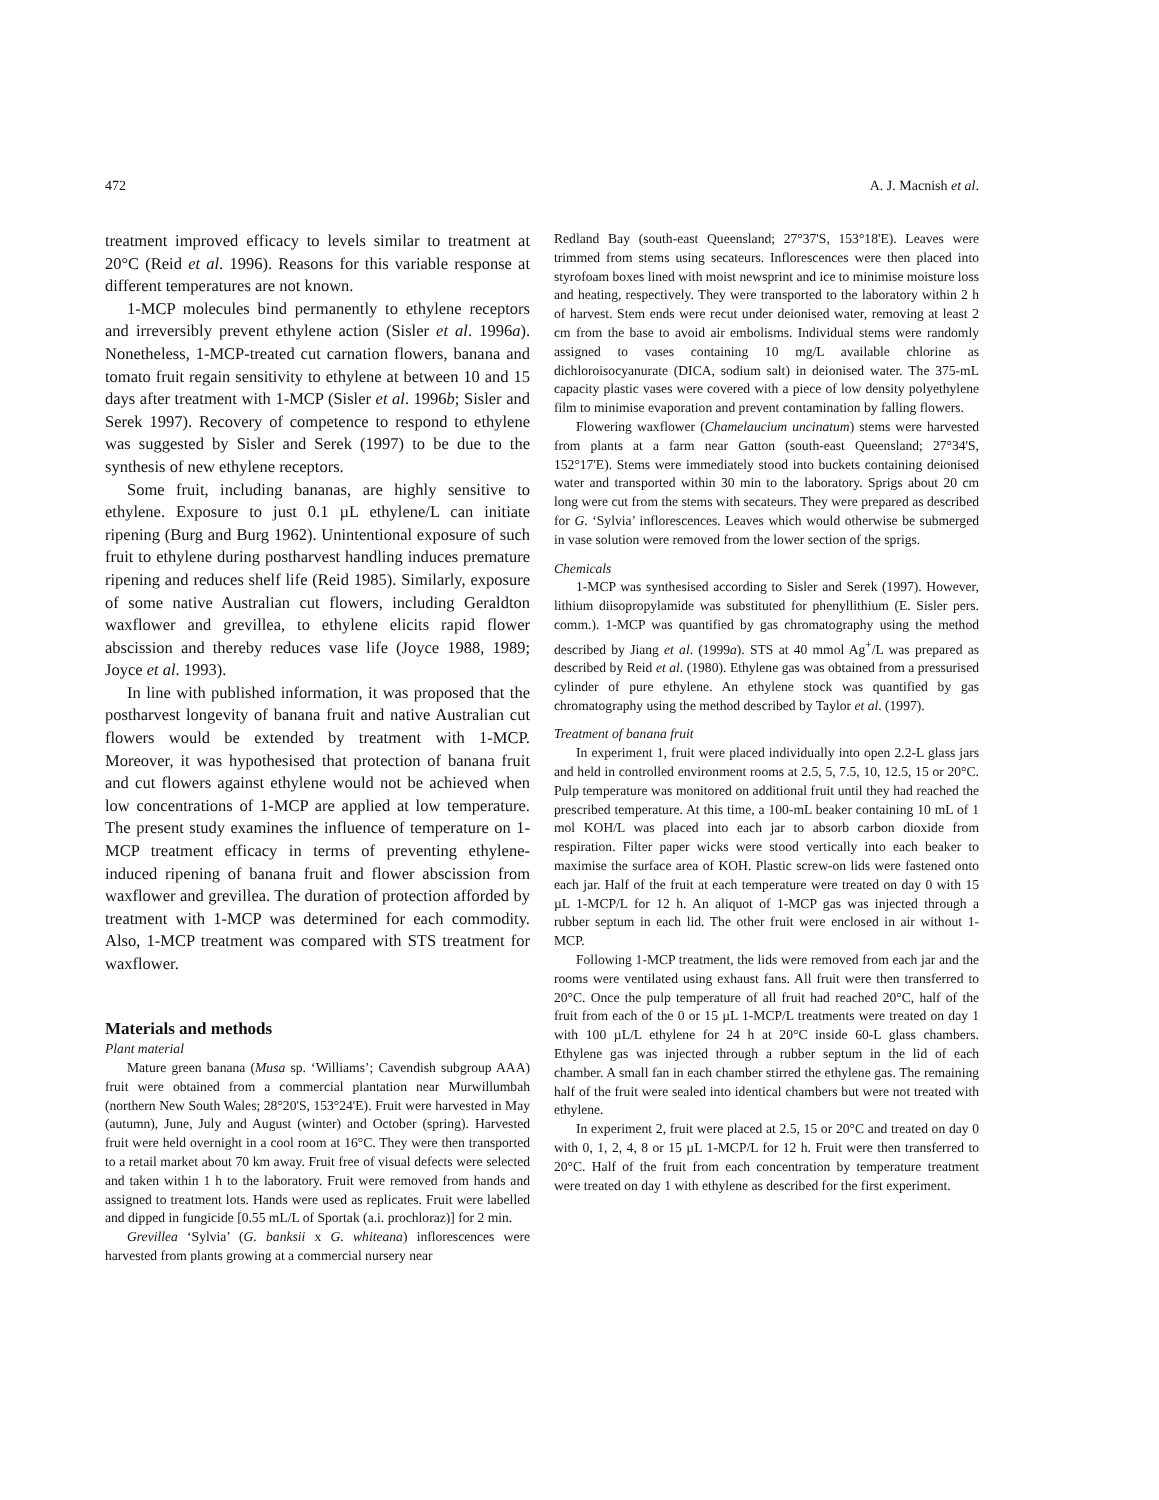472 A. J. Macnish et al.
treatment improved efficacy to levels similar to treatment at 20°C (Reid et al. 1996). Reasons for this variable response at different temperatures are not known.
1-MCP molecules bind permanently to ethylene receptors and irreversibly prevent ethylene action (Sisler et al. 1996a). Nonetheless, 1-MCP-treated cut carnation flowers, banana and tomato fruit regain sensitivity to ethylene at between 10 and 15 days after treatment with 1-MCP (Sisler et al. 1996b; Sisler and Serek 1997). Recovery of competence to respond to ethylene was suggested by Sisler and Serek (1997) to be due to the synthesis of new ethylene receptors.
Some fruit, including bananas, are highly sensitive to ethylene. Exposure to just 0.1 µL ethylene/L can initiate ripening (Burg and Burg 1962). Unintentional exposure of such fruit to ethylene during postharvest handling induces premature ripening and reduces shelf life (Reid 1985). Similarly, exposure of some native Australian cut flowers, including Geraldton waxflower and grevillea, to ethylene elicits rapid flower abscission and thereby reduces vase life (Joyce 1988, 1989; Joyce et al. 1993).
In line with published information, it was proposed that the postharvest longevity of banana fruit and native Australian cut flowers would be extended by treatment with 1-MCP. Moreover, it was hypothesised that protection of banana fruit and cut flowers against ethylene would not be achieved when low concentrations of 1-MCP are applied at low temperature. The present study examines the influence of temperature on 1-MCP treatment efficacy in terms of preventing ethylene-induced ripening of banana fruit and flower abscission from waxflower and grevillea. The duration of protection afforded by treatment with 1-MCP was determined for each commodity. Also, 1-MCP treatment was compared with STS treatment for waxflower.
Materials and methods
Plant material
Mature green banana (Musa sp. ‘Williams’; Cavendish subgroup AAA) fruit were obtained from a commercial plantation near Murwillumbah (northern New South Wales; 28°20'S, 153°24'E). Fruit were harvested in May (autumn), June, July and August (winter) and October (spring). Harvested fruit were held overnight in a cool room at 16°C. They were then transported to a retail market about 70 km away. Fruit free of visual defects were selected and taken within 1 h to the laboratory. Fruit were removed from hands and assigned to treatment lots. Hands were used as replicates. Fruit were labelled and dipped in fungicide [0.55 mL/L of Sportak (a.i. prochloraz)] for 2 min.
Grevillea ‘Sylvia’ (G. banksii x G. whiteana) inflorescences were harvested from plants growing at a commercial nursery near
Redland Bay (south-east Queensland; 27°37'S, 153°18'E). Leaves were trimmed from stems using secateurs. Inflorescences were then placed into styrofoam boxes lined with moist newsprint and ice to minimise moisture loss and heating, respectively. They were transported to the laboratory within 2 h of harvest. Stem ends were recut under deionised water, removing at least 2 cm from the base to avoid air embolisms. Individual stems were randomly assigned to vases containing 10 mg/L available chlorine as dichloroisocyanurate (DICA, sodium salt) in deionised water. The 375-mL capacity plastic vases were covered with a piece of low density polyethylene film to minimise evaporation and prevent contamination by falling flowers.
Flowering waxflower (Chamelaucium uncinatum) stems were harvested from plants at a farm near Gatton (south-east Queensland; 27°34'S, 152°17'E). Stems were immediately stood into buckets containing deionised water and transported within 30 min to the laboratory. Sprigs about 20 cm long were cut from the stems with secateurs. They were prepared as described for G. ‘Sylvia’ inflorescences. Leaves which would otherwise be submerged in vase solution were removed from the lower section of the sprigs.
Chemicals
1-MCP was synthesised according to Sisler and Serek (1997). However, lithium diisopropylamide was substituted for phenyllithium (E. Sisler pers. comm.). 1-MCP was quantified by gas chromatography using the method described by Jiang et al. (1999a). STS at 40 mmol Ag<sup>+</sup>/L was prepared as described by Reid et al. (1980). Ethylene gas was obtained from a pressurised cylinder of pure ethylene. An ethylene stock was quantified by gas chromatography using the method described by Taylor et al. (1997).
Treatment of banana fruit
In experiment 1, fruit were placed individually into open 2.2-L glass jars and held in controlled environment rooms at 2.5, 5, 7.5, 10, 12.5, 15 or 20°C. Pulp temperature was monitored on additional fruit until they had reached the prescribed temperature. At this time, a 100-mL beaker containing 10 mL of 1 mol KOH/L was placed into each jar to absorb carbon dioxide from respiration. Filter paper wicks were stood vertically into each beaker to maximise the surface area of KOH. Plastic screw-on lids were fastened onto each jar. Half of the fruit at each temperature were treated on day 0 with 15 µL 1-MCP/L for 12 h. An aliquot of 1-MCP gas was injected through a rubber septum in each lid. The other fruit were enclosed in air without 1-MCP.
Following 1-MCP treatment, the lids were removed from each jar and the rooms were ventilated using exhaust fans. All fruit were then transferred to 20°C. Once the pulp temperature of all fruit had reached 20°C, half of the fruit from each of the 0 or 15 µL 1-MCP/L treatments were treated on day 1 with 100 µL/L ethylene for 24 h at 20°C inside 60-L glass chambers. Ethylene gas was injected through a rubber septum in the lid of each chamber. A small fan in each chamber stirred the ethylene gas. The remaining half of the fruit were sealed into identical chambers but were not treated with ethylene.
In experiment 2, fruit were placed at 2.5, 15 or 20°C and treated on day 0 with 0, 1, 2, 4, 8 or 15 µL 1-MCP/L for 12 h. Fruit were then transferred to 20°C. Half of the fruit from each concentration by temperature treatment were treated on day 1 with ethylene as described for the first experiment.